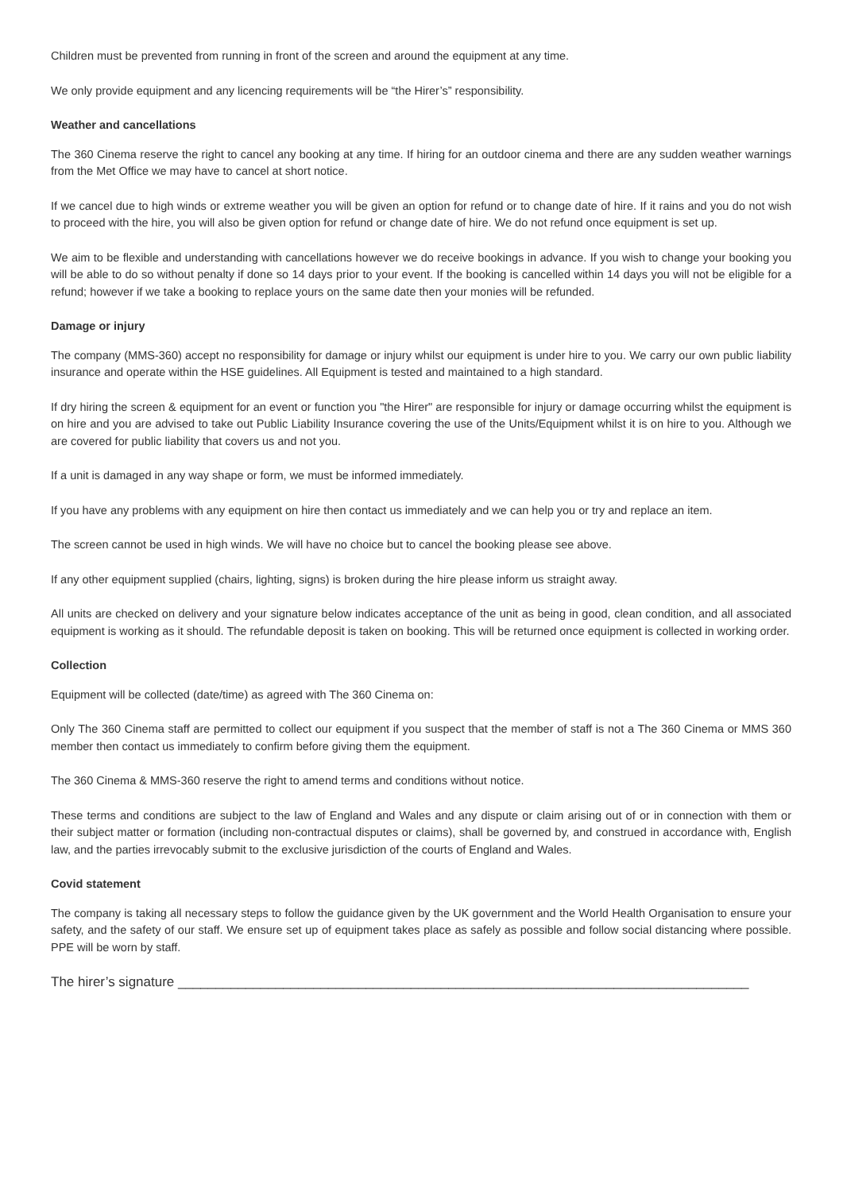Children must be prevented from running in front of the screen and around the equipment at any time.
We only provide equipment and any licencing requirements will be “the Hirer’s” responsibility.
Weather and cancellations
The 360 Cinema reserve the right to cancel any booking at any time. If hiring for an outdoor cinema and there are any sudden weather warnings from the Met Office we may have to cancel at short notice.
If we cancel due to high winds or extreme weather you will be given an option for refund or to change date of hire. If it rains and you do not wish to proceed with the hire, you will also be given option for refund or change date of hire. We do not refund once equipment is set up.
We aim to be flexible and understanding with cancellations however we do receive bookings in advance. If you wish to change your booking you will be able to do so without penalty if done so 14 days prior to your event. If the booking is cancelled within 14 days you will not be eligible for a refund; however if we take a booking to replace yours on the same date then your monies will be refunded.
Damage or injury
The company (MMS-360) accept no responsibility for damage or injury whilst our equipment is under hire to you. We carry our own public liability insurance and operate within the HSE guidelines. All Equipment is tested and maintained to a high standard.
If dry hiring the screen & equipment for an event or function you "the Hirer" are responsible for injury or damage occurring whilst the equipment is on hire and you are advised to take out Public Liability Insurance covering the use of the Units/Equipment whilst it is on hire to you. Although we are covered for public liability that covers us and not you.
If a unit is damaged in any way shape or form, we must be informed immediately.
If you have any problems with any equipment on hire then contact us immediately and we can help you or try and replace an item.
The screen cannot be used in high winds. We will have no choice but to cancel the booking please see above.
If any other equipment supplied (chairs, lighting, signs) is broken during the hire please inform us straight away.
All units are checked on delivery and your signature below indicates acceptance of the unit as being in good, clean condition, and all associated equipment is working as it should. The refundable deposit is taken on booking. This will be returned once equipment is collected in working order.
Collection
Equipment will be collected (date/time) as agreed with The 360 Cinema on:
Only The 360 Cinema staff are permitted to collect our equipment if you suspect that the member of staff is not a The 360 Cinema or MMS 360 member then contact us immediately to confirm before giving them the equipment.
The 360 Cinema & MMS-360 reserve the right to amend terms and conditions without notice.
These terms and conditions are subject to the law of England and Wales and any dispute or claim arising out of or in connection with them or their subject matter or formation (including non-contractual disputes or claims), shall be governed by, and construed in accordance with, English law, and the parties irrevocably submit to the exclusive jurisdiction of the courts of England and Wales.
Covid statement
The company is taking all necessary steps to follow the guidance given by the UK government and the World Health Organisation to ensure your safety, and the safety of our staff. We ensure set up of equipment takes place as safely as possible and follow social distancing where possible. PPE will be worn by staff.
The hirer’s signature ____________________________________________________________________________